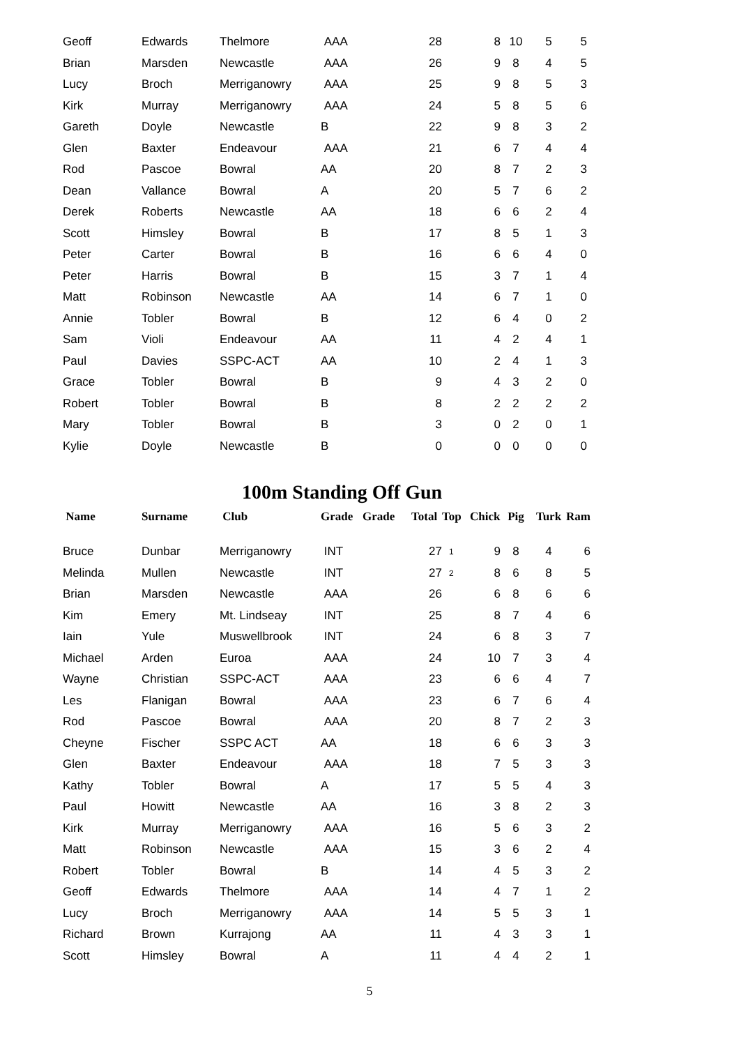| Geoff | Edwards | Thelmore | AAA | | 28 | | 8 | 10 | 5 | 5 |
| Brian | Marsden | Newcastle | AAA | | 26 | | 9 | 8 | 4 | 5 |
| Lucy | Broch | Merriganowry | AAA | | 25 | | 9 | 8 | 5 | 3 |
| Kirk | Murray | Merriganowry | AAA | | 24 | | 5 | 8 | 5 | 6 |
| Gareth | Doyle | Newcastle | B | | 22 | | 9 | 8 | 3 | 2 |
| Glen | Baxter | Endeavour | AAA | | 21 | | 6 | 7 | 4 | 4 |
| Rod | Pascoe | Bowral | AA | | 20 | | 8 | 7 | 2 | 3 |
| Dean | Vallance | Bowral | A | | 20 | | 5 | 7 | 6 | 2 |
| Derek | Roberts | Newcastle | AA | | 18 | | 6 | 6 | 2 | 4 |
| Scott | Himsley | Bowral | B | | 17 | | 8 | 5 | 1 | 3 |
| Peter | Carter | Bowral | B | | 16 | | 6 | 6 | 4 | 0 |
| Peter | Harris | Bowral | B | | 15 | | 3 | 7 | 1 | 4 |
| Matt | Robinson | Newcastle | AA | | 14 | | 6 | 7 | 1 | 0 |
| Annie | Tobler | Bowral | B | | 12 | | 6 | 4 | 0 | 2 |
| Sam | Violi | Endeavour | AA | | 11 | | 4 | 2 | 4 | 1 |
| Paul | Davies | SSPC-ACT | AA | | 10 | | 2 | 4 | 1 | 3 |
| Grace | Tobler | Bowral | B | | 9 | | 4 | 3 | 2 | 0 |
| Robert | Tobler | Bowral | B | | 8 | | 2 | 2 | 2 | 2 |
| Mary | Tobler | Bowral | B | | 3 | | 0 | 2 | 0 | 1 |
| Kylie | Doyle | Newcastle | B | | 0 | | 0 | 0 | 0 | 0 |
100m Standing Off Gun
| Name | Surname | Club | Grade | Grade | Total | Top | Chick | Pig | Turk | Ram |
| --- | --- | --- | --- | --- | --- | --- | --- | --- | --- | --- |
| Bruce | Dunbar | Merriganowry | INT | | 27 | 1 | 9 | 8 | 4 | 6 |
| Melinda | Mullen | Newcastle | INT | | 27 | 2 | 8 | 6 | 8 | 5 |
| Brian | Marsden | Newcastle | AAA | | 26 | | 6 | 8 | 6 | 6 |
| Kim | Emery | Mt. Lindseay | INT | | 25 | | 8 | 7 | 4 | 6 |
| Iain | Yule | Muswellbrook | INT | | 24 | | 6 | 8 | 3 | 7 |
| Michael | Arden | Euroa | AAA | | 24 | | 10 | 7 | 3 | 4 |
| Wayne | Christian | SSPC-ACT | AAA | | 23 | | 6 | 6 | 4 | 7 |
| Les | Flanigan | Bowral | AAA | | 23 | | 6 | 7 | 6 | 4 |
| Rod | Pascoe | Bowral | AAA | | 20 | | 8 | 7 | 2 | 3 |
| Cheyne | Fischer | SSPC ACT | AA | | 18 | | 6 | 6 | 3 | 3 |
| Glen | Baxter | Endeavour | AAA | | 18 | | 7 | 5 | 3 | 3 |
| Kathy | Tobler | Bowral | A | | 17 | | 5 | 5 | 4 | 3 |
| Paul | Howitt | Newcastle | AA | | 16 | | 3 | 8 | 2 | 3 |
| Kirk | Murray | Merriganowry | AAA | | 16 | | 5 | 6 | 3 | 2 |
| Matt | Robinson | Newcastle | AAA | | 15 | | 3 | 6 | 2 | 4 |
| Robert | Tobler | Bowral | B | | 14 | | 4 | 5 | 3 | 2 |
| Geoff | Edwards | Thelmore | AAA | | 14 | | 4 | 7 | 1 | 2 |
| Lucy | Broch | Merriganowry | AAA | | 14 | | 5 | 5 | 3 | 1 |
| Richard | Brown | Kurrajong | AA | | 11 | | 4 | 3 | 3 | 1 |
| Scott | Himsley | Bowral | A | | 11 | | 4 | 4 | 2 | 1 |
5